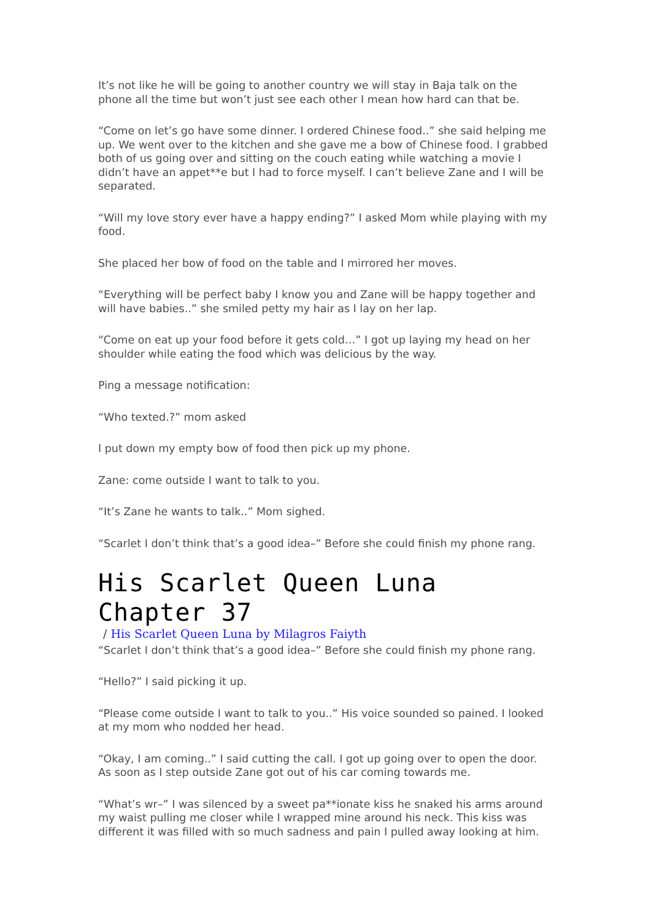It’s not like he will be going to another country we will stay in Baja talk on the phone all the time but won’t just see each other I mean how hard can that be.
“Come on let’s go have some dinner. I ordered Chinese food..” she said helping me up. We went over to the kitchen and she gave me a bow of Chinese food. I grabbed both of us going over and sitting on the couch eating while watching a movie I didn’t have an appet**e but I had to force myself. I can’t believe Zane and I will be separated.
“Will my love story ever have a happy ending?” I asked Mom while playing with my food.
She placed her bow of food on the table and I mirrored her moves.
“Everything will be perfect baby I know you and Zane will be happy together and will have babies..” she smiled petty my hair as I lay on her lap.
“Come on eat up your food before it gets cold…” I got up laying my head on her shoulder while eating the food which was delicious by the way.
Ping a message notification:
“Who texted.?” mom asked
I put down my empty bow of food then pick up my phone.
Zane: come outside I want to talk to you.
“It’s Zane he wants to talk..” Mom sighed.
“Scarlet I don’t think that’s a good idea–” Before she could finish my phone rang.
His Scarlet Queen Luna Chapter 37
/ His Scarlet Queen Luna by Milagros Faiyth
“Scarlet I don’t think that’s a good idea–” Before she could finish my phone rang.
“Hello?” I said picking it up.
“Please come outside I want to talk to you..” His voice sounded so pained. I looked at my mom who nodded her head.
“Okay, I am coming..” I said cutting the call. I got up going over to open the door. As soon as I step outside Zane got out of his car coming towards me.
“What’s wr–” I was silenced by a sweet pa**ionate kiss he snaked his arms around my waist pulling me closer while I wrapped mine around his neck. This kiss was different it was filled with so much sadness and pain I pulled away looking at him.